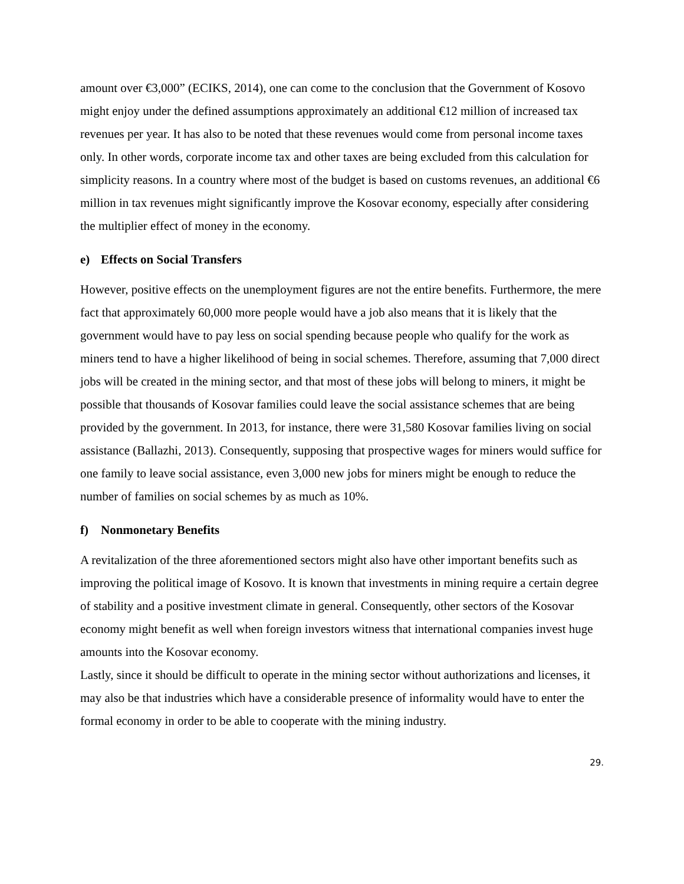amount over €3,000” (ECIKS, 2014), one can come to the conclusion that the Government of Kosovo might enjoy under the defined assumptions approximately an additional €12 million of increased tax revenues per year. It has also to be noted that these revenues would come from personal income taxes only. In other words, corporate income tax and other taxes are being excluded from this calculation for simplicity reasons. In a country where most of the budget is based on customs revenues, an additional €6 million in tax revenues might significantly improve the Kosovar economy, especially after considering the multiplier effect of money in the economy.
e) Effects on Social Transfers
However, positive effects on the unemployment figures are not the entire benefits. Furthermore, the mere fact that approximately 60,000 more people would have a job also means that it is likely that the government would have to pay less on social spending because people who qualify for the work as miners tend to have a higher likelihood of being in social schemes. Therefore, assuming that 7,000 direct jobs will be created in the mining sector, and that most of these jobs will belong to miners, it might be possible that thousands of Kosovar families could leave the social assistance schemes that are being provided by the government. In 2013, for instance, there were 31,580 Kosovar families living on social assistance (Ballazhi, 2013). Consequently, supposing that prospective wages for miners would suffice for one family to leave social assistance, even 3,000 new jobs for miners might be enough to reduce the number of families on social schemes by as much as 10%.
f) Nonmonetary Benefits
A revitalization of the three aforementioned sectors might also have other important benefits such as improving the political image of Kosovo. It is known that investments in mining require a certain degree of stability and a positive investment climate in general. Consequently, other sectors of the Kosovar economy might benefit as well when foreign investors witness that international companies invest huge amounts into the Kosovar economy.
Lastly, since it should be difficult to operate in the mining sector without authorizations and licenses, it may also be that industries which have a considerable presence of informality would have to enter the formal economy in order to be able to cooperate with the mining industry.
29.